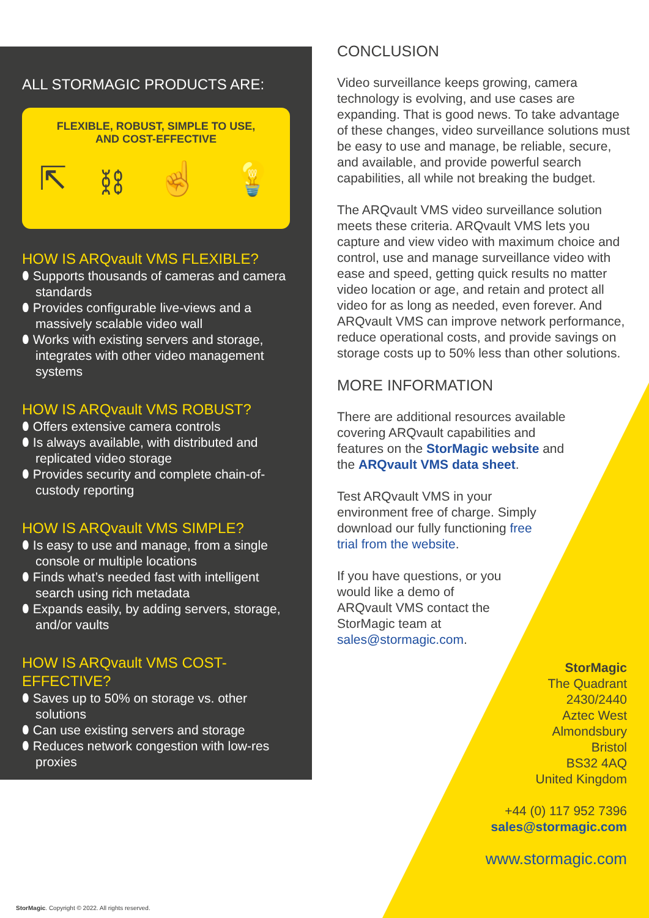ALL STORMAGIC PRODUCTS ARE:
FLEXIBLE, ROBUST, SIMPLE TO USE,
AND COST-EFFECTIVE
⇱ ⛓ ☝ 💡
HOW IS ARQvault VMS FLEXIBLE?
⬮ Supports thousands of cameras and camera standards
⬮ Provides configurable live-views and a massively scalable video wall
⬮ Works with existing servers and storage, integrates with other video management systems
HOW IS ARQvault VMS ROBUST?
⬮ Offers extensive camera controls
⬮ Is always available, with distributed and replicated video storage
⬮ Provides security and complete chain-of-custody reporting
HOW IS ARQvault VMS SIMPLE?
⬮ Is easy to use and manage, from a single console or multiple locations
⬮ Finds what’s needed fast with intelligent search using rich metadata
⬮ Expands easily, by adding servers, storage, and/or vaults
HOW IS ARQvault VMS COST-EFFECTIVE?
⬮ Saves up to 50% on storage vs. other solutions
⬮ Can use existing servers and storage
⬮ Reduces network congestion with low-res proxies
CONCLUSION
Video surveillance keeps growing, camera technology is evolving, and use cases are expanding. That is good news. To take advantage of these changes, video surveillance solutions must be easy to use and manage, be reliable, secure, and available, and provide powerful search capabilities, all while not breaking the budget.
The ARQvault VMS video surveillance solution meets these criteria. ARQvault VMS lets you capture and view video with maximum choice and control, use and manage surveillance video with ease and speed, getting quick results no matter video location or age, and retain and protect all video for as long as needed, even forever. And ARQvault VMS can improve network performance, reduce operational costs, and provide savings on storage costs up to 50% less than other solutions.
MORE INFORMATION
There are additional resources available covering ARQvault capabilities and features on the StorMagic website and the ARQvault VMS data sheet.
Test ARQvault VMS in your environment free of charge. Simply download our fully functioning free trial from the website.
If you have questions, or you would like a demo of ARQvault VMS contact the StorMagic team at sales@stormagic.com.
StorMagic
The Quadrant
2430/2440
Aztec West
Almondsbury
Bristol
BS32 4AQ
United Kingdom
+44 (0) 117 952 7396
sales@stormagic.com
www.stormagic.com
StorMagic. Copyright © 2022. All rights reserved.